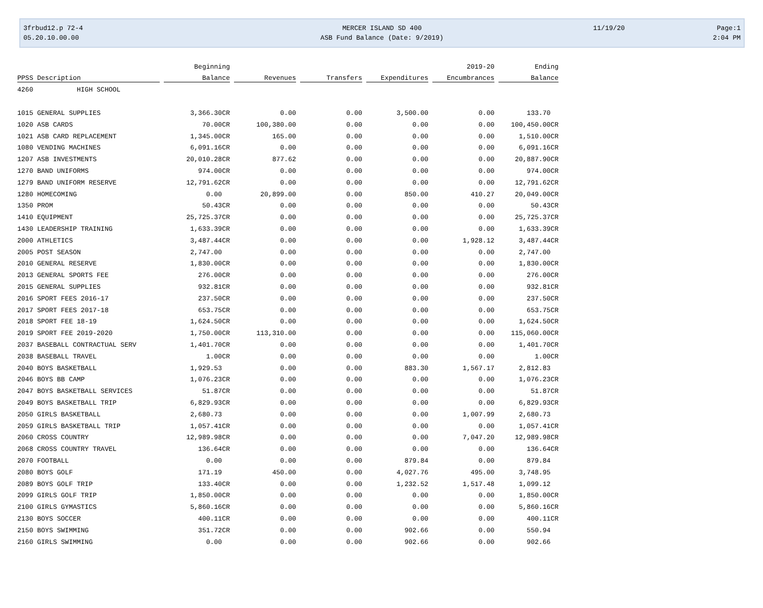3frbud12.p 72-4
05.20.10.00.00
MERCER ISLAND SD 400
ASB Fund Balance (Date: 9/2019)
11/19/20 Page:1
2:04 PM
| | Beginning | | | | 2019-20 | Ending |
| --- | --- | --- | --- | --- | --- | --- |
| PPSS Description | Balance | Revenues | Transfers | Expenditures | Encumbrances | Balance |
| 4260 HIGH SCHOOL | | | | | | |
| 1015 GENERAL SUPPLIES | 3,366.30CR | 0.00 | 0.00 | 3,500.00 | 0.00 | 133.70 |
| 1020 ASB CARDS | 70.00CR | 100,380.00 | 0.00 | 0.00 | 0.00 | 100,450.00CR |
| 1021 ASB CARD REPLACEMENT | 1,345.00CR | 165.00 | 0.00 | 0.00 | 0.00 | 1,510.00CR |
| 1080 VENDING MACHINES | 6,091.16CR | 0.00 | 0.00 | 0.00 | 0.00 | 6,091.16CR |
| 1207 ASB INVESTMENTS | 20,010.28CR | 877.62 | 0.00 | 0.00 | 0.00 | 20,887.90CR |
| 1270 BAND UNIFORMS | 974.00CR | 0.00 | 0.00 | 0.00 | 0.00 | 974.00CR |
| 1279 BAND UNIFORM RESERVE | 12,791.62CR | 0.00 | 0.00 | 0.00 | 0.00 | 12,791.62CR |
| 1280 HOMECOMING | 0.00 | 20,899.00 | 0.00 | 850.00 | 410.27 | 20,049.00CR |
| 1350 PROM | 50.43CR | 0.00 | 0.00 | 0.00 | 0.00 | 50.43CR |
| 1410 EQUIPMENT | 25,725.37CR | 0.00 | 0.00 | 0.00 | 0.00 | 25,725.37CR |
| 1430 LEADERSHIP TRAINING | 1,633.39CR | 0.00 | 0.00 | 0.00 | 0.00 | 1,633.39CR |
| 2000 ATHLETICS | 3,487.44CR | 0.00 | 0.00 | 0.00 | 1,928.12 | 3,487.44CR |
| 2005 POST SEASON | 2,747.00 | 0.00 | 0.00 | 0.00 | 0.00 | 2,747.00 |
| 2010 GENERAL RESERVE | 1,830.00CR | 0.00 | 0.00 | 0.00 | 0.00 | 1,830.00CR |
| 2013 GENERAL SPORTS FEE | 276.00CR | 0.00 | 0.00 | 0.00 | 0.00 | 276.00CR |
| 2015 GENERAL SUPPLIES | 932.81CR | 0.00 | 0.00 | 0.00 | 0.00 | 932.81CR |
| 2016 SPORT FEES 2016-17 | 237.50CR | 0.00 | 0.00 | 0.00 | 0.00 | 237.50CR |
| 2017 SPORT FEES 2017-18 | 653.75CR | 0.00 | 0.00 | 0.00 | 0.00 | 653.75CR |
| 2018 SPORT FEE 18-19 | 1,624.50CR | 0.00 | 0.00 | 0.00 | 0.00 | 1,624.50CR |
| 2019 SPORT FEE 2019-2020 | 1,750.00CR | 113,310.00 | 0.00 | 0.00 | 0.00 | 115,060.00CR |
| 2037 BASEBALL CONTRACTUAL SERV | 1,401.70CR | 0.00 | 0.00 | 0.00 | 0.00 | 1,401.70CR |
| 2038 BASEBALL TRAVEL | 1.00CR | 0.00 | 0.00 | 0.00 | 0.00 | 1.00CR |
| 2040 BOYS BASKETBALL | 1,929.53 | 0.00 | 0.00 | 883.30 | 1,567.17 | 2,812.83 |
| 2046 BOYS BB CAMP | 1,076.23CR | 0.00 | 0.00 | 0.00 | 0.00 | 1,076.23CR |
| 2047 BOYS BASKETBALL SERVICES | 51.87CR | 0.00 | 0.00 | 0.00 | 0.00 | 51.87CR |
| 2049 BOYS BASKETBALL TRIP | 6,829.93CR | 0.00 | 0.00 | 0.00 | 0.00 | 6,829.93CR |
| 2050 GIRLS BASKETBALL | 2,680.73 | 0.00 | 0.00 | 0.00 | 1,007.99 | 2,680.73 |
| 2059 GIRLS BASKETBALL TRIP | 1,057.41CR | 0.00 | 0.00 | 0.00 | 0.00 | 1,057.41CR |
| 2060 CROSS COUNTRY | 12,989.98CR | 0.00 | 0.00 | 0.00 | 7,047.20 | 12,989.98CR |
| 2068 CROSS COUNTRY TRAVEL | 136.64CR | 0.00 | 0.00 | 0.00 | 0.00 | 136.64CR |
| 2070 FOOTBALL | 0.00 | 0.00 | 0.00 | 879.84 | 0.00 | 879.84 |
| 2080 BOYS GOLF | 171.19 | 450.00 | 0.00 | 4,027.76 | 495.00 | 3,748.95 |
| 2089 BOYS GOLF TRIP | 133.40CR | 0.00 | 0.00 | 1,232.52 | 1,517.48 | 1,099.12 |
| 2099 GIRLS GOLF TRIP | 1,850.00CR | 0.00 | 0.00 | 0.00 | 0.00 | 1,850.00CR |
| 2100 GIRLS GYMASTICS | 5,860.16CR | 0.00 | 0.00 | 0.00 | 0.00 | 5,860.16CR |
| 2130 BOYS SOCCER | 400.11CR | 0.00 | 0.00 | 0.00 | 0.00 | 400.11CR |
| 2150 BOYS SWIMMING | 351.72CR | 0.00 | 0.00 | 902.66 | 0.00 | 550.94 |
| 2160 GIRLS SWIMMING | 0.00 | 0.00 | 0.00 | 902.66 | 0.00 | 902.66 |